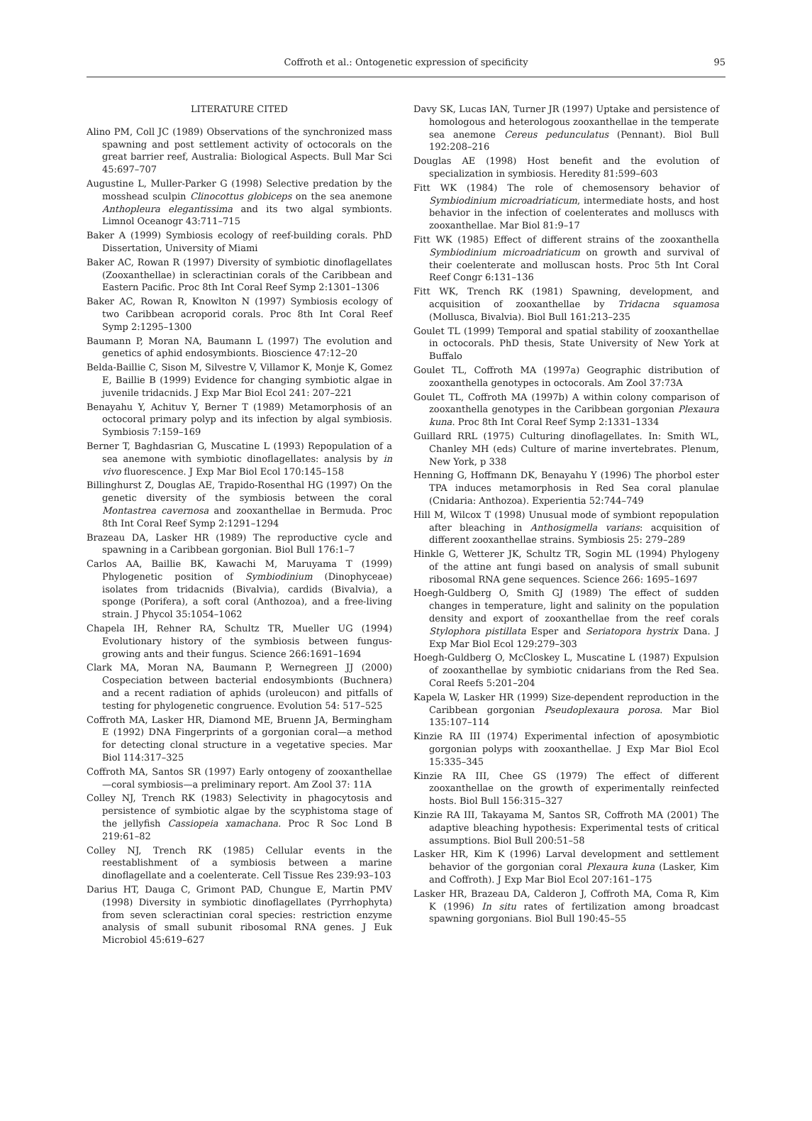Coffroth et al.: Ontogenetic expression of specificity
95
LITERATURE CITED
Alino PM, Coll JC (1989) Observations of the synchronized mass spawning and post settlement activity of octocorals on the great barrier reef, Australia: Biological Aspects. Bull Mar Sci 45:697–707
Augustine L, Muller-Parker G (1998) Selective predation by the mosshead sculpin Clinocottus globiceps on the sea anemone Anthopleura elegantissima and its two algal symbionts. Limnol Oceanogr 43:711–715
Baker A (1999) Symbiosis ecology of reef-building corals. PhD Dissertation, University of Miami
Baker AC, Rowan R (1997) Diversity of symbiotic dinoflagellates (Zooxanthellae) in scleractinian corals of the Caribbean and Eastern Pacific. Proc 8th Int Coral Reef Symp 2:1301–1306
Baker AC, Rowan R, Knowlton N (1997) Symbiosis ecology of two Caribbean acroporid corals. Proc 8th Int Coral Reef Symp 2:1295–1300
Baumann P, Moran NA, Baumann L (1997) The evolution and genetics of aphid endosymbionts. Bioscience 47:12–20
Belda-Baillie C, Sison M, Silvestre V, Villamor K, Monje K, Gomez E, Baillie B (1999) Evidence for changing symbiotic algae in juvenile tridacnids. J Exp Mar Biol Ecol 241: 207–221
Benayahu Y, Achituv Y, Berner T (1989) Metamorphosis of an octocoral primary polyp and its infection by algal symbiosis. Symbiosis 7:159–169
Berner T, Baghdasrian G, Muscatine L (1993) Repopulation of a sea anemone with symbiotic dinoflagellates: analysis by in vivo fluorescence. J Exp Mar Biol Ecol 170:145–158
Billinghurst Z, Douglas AE, Trapido-Rosenthal HG (1997) On the genetic diversity of the symbiosis between the coral Montastrea cavernosa and zooxanthellae in Bermuda. Proc 8th Int Coral Reef Symp 2:1291–1294
Brazeau DA, Lasker HR (1989) The reproductive cycle and spawning in a Caribbean gorgonian. Biol Bull 176:1–7
Carlos AA, Baillie BK, Kawachi M, Maruyama T (1999) Phylogenetic position of Symbiodinium (Dinophyceae) isolates from tridacnids (Bivalvia), cardids (Bivalvia), a sponge (Porifera), a soft coral (Anthozoa), and a free-living strain. J Phycol 35:1054–1062
Chapela IH, Rehner RA, Schultz TR, Mueller UG (1994) Evolutionary history of the symbiosis between fungus-growing ants and their fungus. Science 266:1691–1694
Clark MA, Moran NA, Baumann P, Wernegreen JJ (2000) Cospeciation between bacterial endosymbionts (Buchnera) and a recent radiation of aphids (uroleucon) and pitfalls of testing for phylogenetic congruence. Evolution 54: 517–525
Coffroth MA, Lasker HR, Diamond ME, Bruenn JA, Bermingham E (1992) DNA Fingerprints of a gorgonian coral—a method for detecting clonal structure in a vegetative species. Mar Biol 114:317–325
Coffroth MA, Santos SR (1997) Early ontogeny of zooxanthellae—coral symbiosis—a preliminary report. Am Zool 37: 11A
Colley NJ, Trench RK (1983) Selectivity in phagocytosis and persistence of symbiotic algae by the scyphistoma stage of the jellyfish Cassiopeia xamachana. Proc R Soc Lond B 219:61–82
Colley NJ, Trench RK (1985) Cellular events in the reestablishment of a symbiosis between a marine dinoflagellate and a coelenterate. Cell Tissue Res 239:93–103
Darius HT, Dauga C, Grimont PAD, Chungue E, Martin PMV (1998) Diversity in symbiotic dinoflagellates (Pyrrhophyta) from seven scleractinian coral species: restriction enzyme analysis of small subunit ribosomal RNA genes. J Euk Microbiol 45:619–627
Davy SK, Lucas IAN, Turner JR (1997) Uptake and persistence of homologous and heterologous zooxanthellae in the temperate sea anemone Cereus pedunculatus (Pennant). Biol Bull 192:208–216
Douglas AE (1998) Host benefit and the evolution of specialization in symbiosis. Heredity 81:599–603
Fitt WK (1984) The role of chemosensory behavior of Symbiodinium microadriaticum, intermediate hosts, and host behavior in the infection of coelenterates and molluscs with zooxanthellae. Mar Biol 81:9–17
Fitt WK (1985) Effect of different strains of the zooxanthella Symbiodinium microadriaticum on growth and survival of their coelenterate and molluscan hosts. Proc 5th Int Coral Reef Congr 6:131–136
Fitt WK, Trench RK (1981) Spawning, development, and acquisition of zooxanthellae by Tridacna squamosa (Mollusca, Bivalvia). Biol Bull 161:213–235
Goulet TL (1999) Temporal and spatial stability of zooxanthellae in octocorals. PhD thesis, State University of New York at Buffalo
Goulet TL, Coffroth MA (1997a) Geographic distribution of zooxanthella genotypes in octocorals. Am Zool 37:73A
Goulet TL, Coffroth MA (1997b) A within colony comparison of zooxanthella genotypes in the Caribbean gorgonian Plexaura kuna. Proc 8th Int Coral Reef Symp 2:1331–1334
Guillard RRL (1975) Culturing dinoflagellates. In: Smith WL, Chanley MH (eds) Culture of marine invertebrates. Plenum, New York, p 338
Henning G, Hoffmann DK, Benayahu Y (1996) The phorbol ester TPA induces metamorphosis in Red Sea coral planulae (Cnidaria: Anthozoa). Experientia 52:744–749
Hill M, Wilcox T (1998) Unusual mode of symbiont repopulation after bleaching in Anthosigmella varians: acquisition of different zooxanthellae strains. Symbiosis 25: 279–289
Hinkle G, Wetterer JK, Schultz TR, Sogin ML (1994) Phylogeny of the attine ant fungi based on analysis of small subunit ribosomal RNA gene sequences. Science 266: 1695–1697
Hoegh-Guldberg O, Smith GJ (1989) The effect of sudden changes in temperature, light and salinity on the population density and export of zooxanthellae from the reef corals Stylophora pistillata Esper and Seriatopora hystrix Dana. J Exp Mar Biol Ecol 129:279–303
Hoegh-Guldberg O, McCloskey L, Muscatine L (1987) Expulsion of zooxanthellae by symbiotic cnidarians from the Red Sea. Coral Reefs 5:201–204
Kapela W, Lasker HR (1999) Size-dependent reproduction in the Caribbean gorgonian Pseudoplexaura porosa. Mar Biol 135:107–114
Kinzie RA III (1974) Experimental infection of aposymbiotic gorgonian polyps with zooxanthellae. J Exp Mar Biol Ecol 15:335–345
Kinzie RA III, Chee GS (1979) The effect of different zooxanthellae on the growth of experimentally reinfected hosts. Biol Bull 156:315–327
Kinzie RA III, Takayama M, Santos SR, Coffroth MA (2001) The adaptive bleaching hypothesis: Experimental tests of critical assumptions. Biol Bull 200:51–58
Lasker HR, Kim K (1996) Larval development and settlement behavior of the gorgonian coral Plexaura kuna (Lasker, Kim and Coffroth). J Exp Mar Biol Ecol 207:161–175
Lasker HR, Brazeau DA, Calderon J, Coffroth MA, Coma R, Kim K (1996) In situ rates of fertilization among broadcast spawning gorgonians. Biol Bull 190:45–55